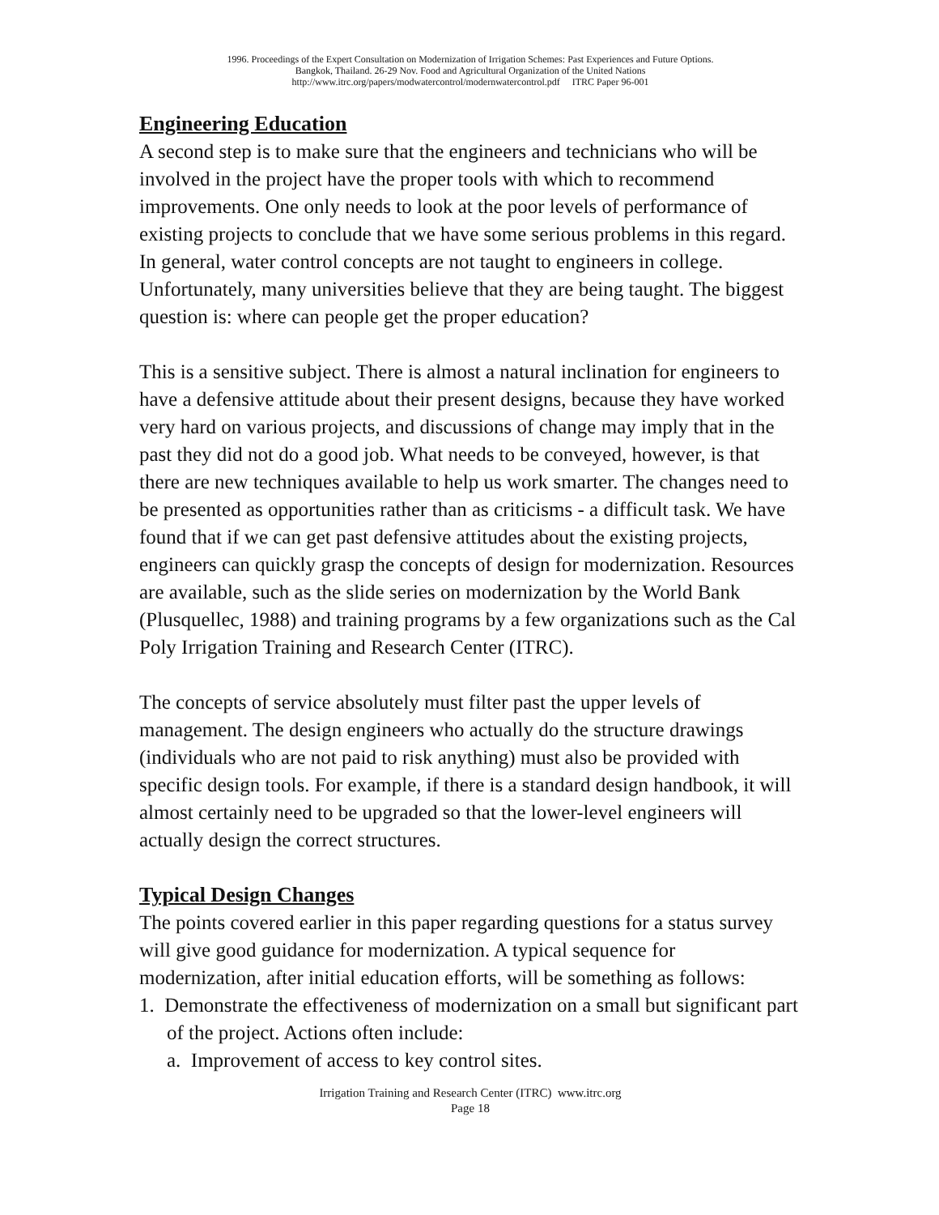1996. Proceedings of the Expert Consultation on Modernization of Irrigation Schemes: Past Experiences and Future Options.
Bangkok, Thailand. 26-29 Nov. Food and Agricultural Organization of the United Nations
http://www.itrc.org/papers/modwatercontrol/modernwatercontrol.pdf ITRC Paper 96-001
Engineering Education
A second step is to make sure that the engineers and technicians who will be involved in the project have the proper tools with which to recommend improvements. One only needs to look at the poor levels of performance of existing projects to conclude that we have some serious problems in this regard. In general, water control concepts are not taught to engineers in college. Unfortunately, many universities believe that they are being taught. The biggest question is: where can people get the proper education?
This is a sensitive subject. There is almost a natural inclination for engineers to have a defensive attitude about their present designs, because they have worked very hard on various projects, and discussions of change may imply that in the past they did not do a good job. What needs to be conveyed, however, is that there are new techniques available to help us work smarter. The changes need to be presented as opportunities rather than as criticisms - a difficult task. We have found that if we can get past defensive attitudes about the existing projects, engineers can quickly grasp the concepts of design for modernization. Resources are available, such as the slide series on modernization by the World Bank (Plusquellec, 1988) and training programs by a few organizations such as the Cal Poly Irrigation Training and Research Center (ITRC).
The concepts of service absolutely must filter past the upper levels of management. The design engineers who actually do the structure drawings (individuals who are not paid to risk anything) must also be provided with specific design tools. For example, if there is a standard design handbook, it will almost certainly need to be upgraded so that the lower-level engineers will actually design the correct structures.
Typical Design Changes
The points covered earlier in this paper regarding questions for a status survey will give good guidance for modernization. A typical sequence for modernization, after initial education efforts, will be something as follows:
1. Demonstrate the effectiveness of modernization on a small but significant part of the project. Actions often include:
a. Improvement of access to key control sites.
Irrigation Training and Research Center (ITRC) www.itrc.org
Page 18